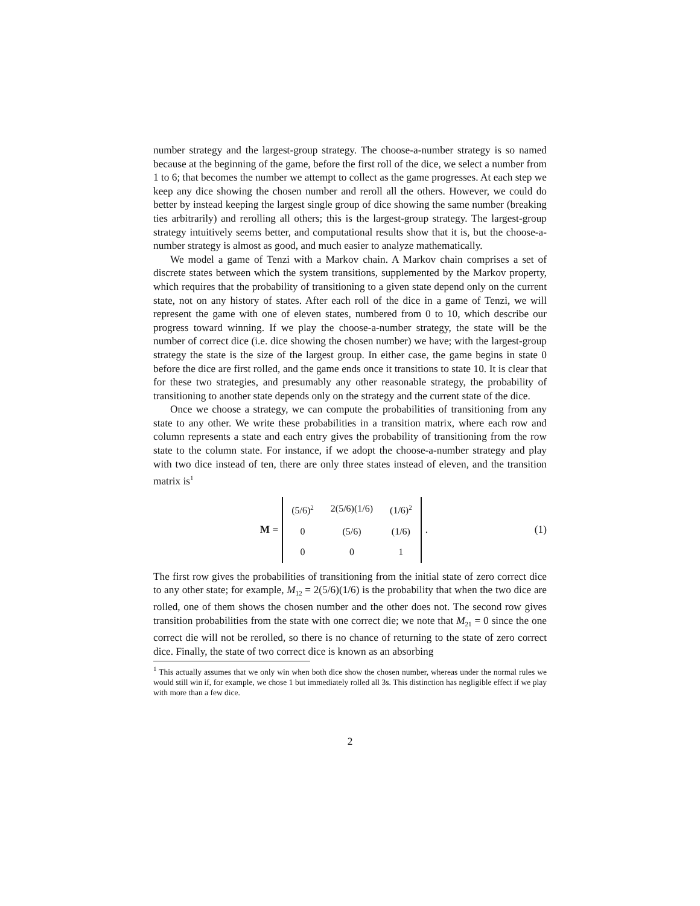number strategy and the largest-group strategy. The choose-a-number strategy is so named because at the beginning of the game, before the first roll of the dice, we select a number from 1 to 6; that becomes the number we attempt to collect as the game progresses. At each step we keep any dice showing the chosen number and reroll all the others. However, we could do better by instead keeping the largest single group of dice showing the same number (breaking ties arbitrarily) and rerolling all others; this is the largest-group strategy. The largest-group strategy intuitively seems better, and computational results show that it is, but the choose-a-number strategy is almost as good, and much easier to analyze mathematically.
We model a game of Tenzi with a Markov chain. A Markov chain comprises a set of discrete states between which the system transitions, supplemented by the Markov property, which requires that the probability of transitioning to a given state depend only on the current state, not on any history of states. After each roll of the dice in a game of Tenzi, we will represent the game with one of eleven states, numbered from 0 to 10, which describe our progress toward winning. If we play the choose-a-number strategy, the state will be the number of correct dice (i.e. dice showing the chosen number) we have; with the largest-group strategy the state is the size of the largest group. In either case, the game begins in state 0 before the dice are first rolled, and the game ends once it transitions to state 10. It is clear that for these two strategies, and presumably any other reasonable strategy, the probability of transitioning to another state depends only on the strategy and the current state of the dice.
Once we choose a strategy, we can compute the probabilities of transitioning from any state to any other. We write these probabilities in a transition matrix, where each row and column represents a state and each entry gives the probability of transitioning from the row state to the column state. For instance, if we adopt the choose-a-number strategy and play with two dice instead of ten, there are only three states instead of eleven, and the transition matrix is<sup>1</sup>
M =
| (5/6)<sup>2</sup> | 2(5/6)(1/6) | (1/6)<sup>2</sup> |
| 0 | (5/6) | (1/6) |
| 0 | 0 | 1 |
.
(1)
The first row gives the probabilities of transitioning from the initial state of zero correct dice to any other state; for example, M<sub>12</sub> = 2(5/6)(1/6) is the probability that when the two dice are rolled, one of them shows the chosen number and the other does not. The second row gives transition probabilities from the state with one correct die; we note that M<sub>21</sub> = 0 since the one correct die will not be rerolled, so there is no chance of returning to the state of zero correct dice. Finally, the state of two correct dice is known as an absorbing
<sup>1</sup> This actually assumes that we only win when both dice show the chosen number, whereas under the normal rules we would still win if, for example, we chose 1 but immediately rolled all 3s. This distinction has negligible effect if we play with more than a few dice.
2